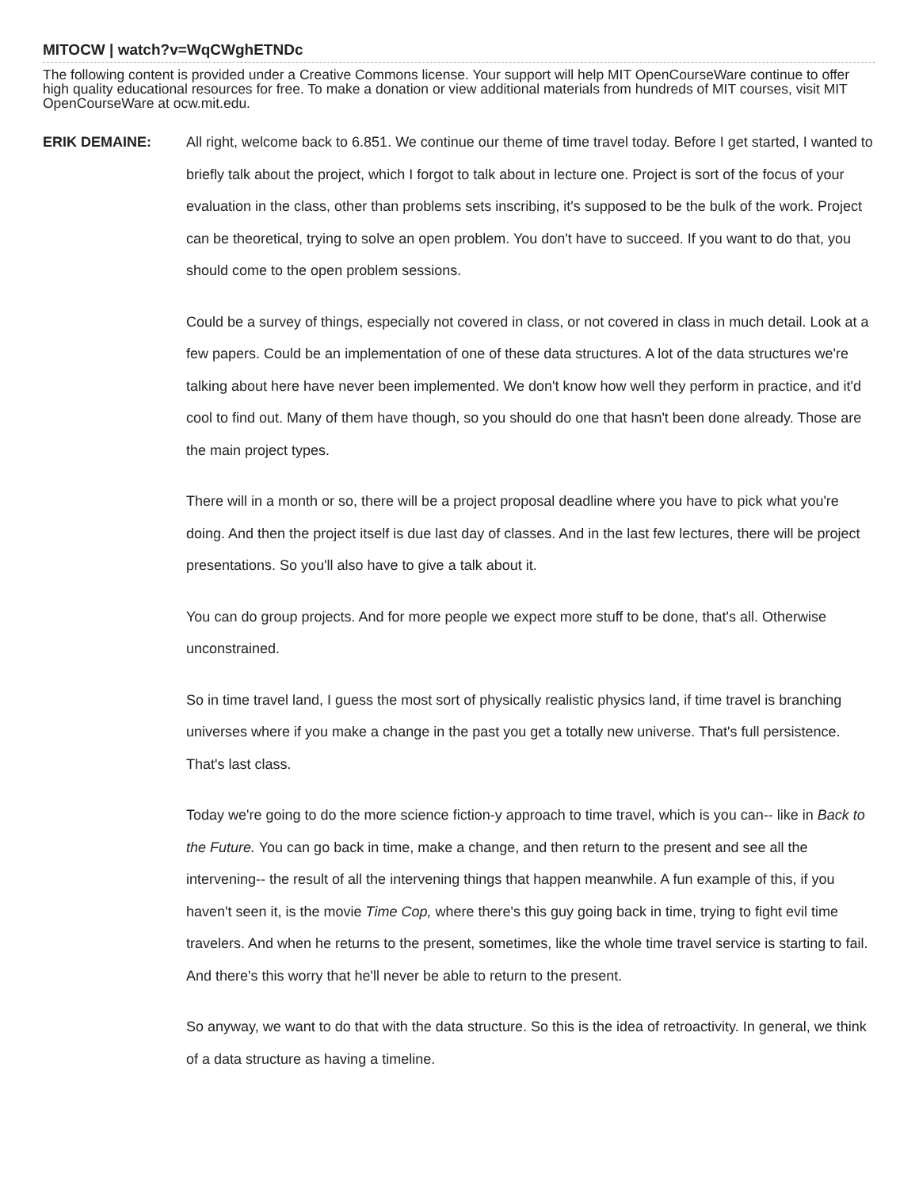MITOCW | watch?v=WqCWghETNDc
The following content is provided under a Creative Commons license. Your support will help MIT OpenCourseWare continue to offer high quality educational resources for free. To make a donation or view additional materials from hundreds of MIT courses, visit MIT OpenCourseWare at ocw.mit.edu.
ERIK DEMAINE:
All right, welcome back to 6.851. We continue our theme of time travel today. Before I get started, I wanted to briefly talk about the project, which I forgot to talk about in lecture one. Project is sort of the focus of your evaluation in the class, other than problems sets inscribing, it's supposed to be the bulk of the work. Project can be theoretical, trying to solve an open problem. You don't have to succeed. If you want to do that, you should come to the open problem sessions.
Could be a survey of things, especially not covered in class, or not covered in class in much detail. Look at a few papers. Could be an implementation of one of these data structures. A lot of the data structures we're talking about here have never been implemented. We don't know how well they perform in practice, and it'd cool to find out. Many of them have though, so you should do one that hasn't been done already. Those are the main project types.
There will in a month or so, there will be a project proposal deadline where you have to pick what you're doing. And then the project itself is due last day of classes. And in the last few lectures, there will be project presentations. So you'll also have to give a talk about it.
You can do group projects. And for more people we expect more stuff to be done, that's all. Otherwise unconstrained.
So in time travel land, I guess the most sort of physically realistic physics land, if time travel is branching universes where if you make a change in the past you get a totally new universe. That's full persistence. That's last class.
Today we're going to do the more science fiction-y approach to time travel, which is you can-- like in Back to the Future. You can go back in time, make a change, and then return to the present and see all the intervening-- the result of all the intervening things that happen meanwhile. A fun example of this, if you haven't seen it, is the movie Time Cop, where there's this guy going back in time, trying to fight evil time travelers. And when he returns to the present, sometimes, like the whole time travel service is starting to fail. And there's this worry that he'll never be able to return to the present.
So anyway, we want to do that with the data structure. So this is the idea of retroactivity. In general, we think of a data structure as having a timeline.